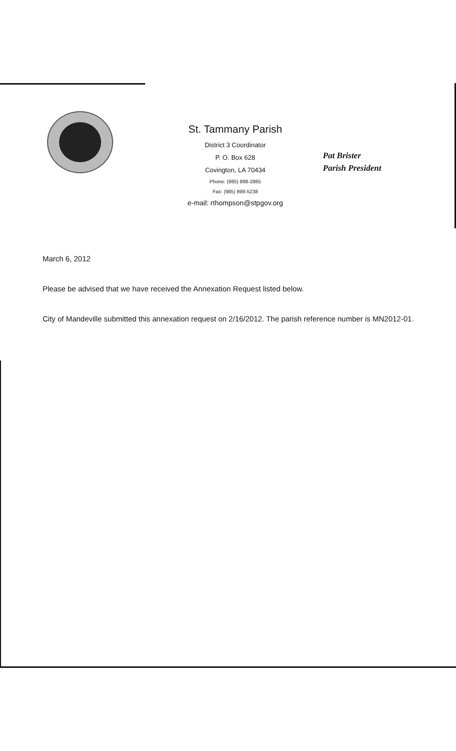St. Tammany Parish
District 3 Coordinator
P. O. Box 628
Covington, LA 70434
Phone: (985) 898-2865
Fax: (985) 898-5238
e-mail: rthompson@stpgov.org
Pat Brister
Parish President
March 6, 2012
Please be advised that we have received the Annexation Request listed below.
City of Mandeville submitted this annexation request on 2/16/2012. The parish reference number is MN2012-01.